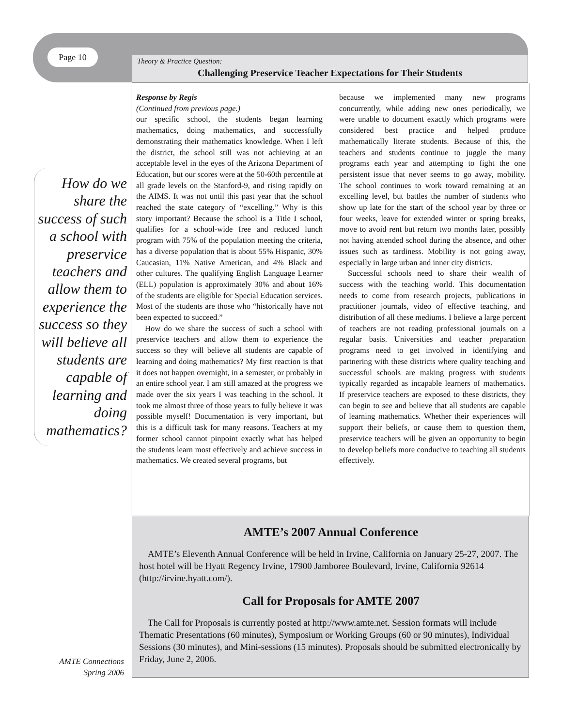Page 10
Theory & Practice Question:
Challenging Preservice Teacher Expectations for Their Students
How do we share the success of such a school with preservice teachers and allow them to experience the success so they will believe all students are capable of learning and doing mathematics?
Response by Regis
(Continued from previous page.)
our specific school, the students began learning mathematics, doing mathematics, and successfully demonstrating their mathematics knowledge. When I left the district, the school still was not achieving at an acceptable level in the eyes of the Arizona Department of Education, but our scores were at the 50-60th percentile at all grade levels on the Stanford-9, and rising rapidly on the AIMS. It was not until this past year that the school reached the state category of “excelling.” Why is this story important? Because the school is a Title I school, qualifies for a school-wide free and reduced lunch program with 75% of the population meeting the criteria, has a diverse population that is about 55% Hispanic, 30% Caucasian, 11% Native American, and 4% Black and other cultures. The qualifying English Language Learner (ELL) population is approximately 30% and about 16% of the students are eligible for Special Education services. Most of the students are those who “historically have not been expected to succeed.”
How do we share the success of such a school with preservice teachers and allow them to experience the success so they will believe all students are capable of learning and doing mathematics? My first reaction is that it does not happen overnight, in a semester, or probably in an entire school year. I am still amazed at the progress we made over the six years I was teaching in the school. It took me almost three of those years to fully believe it was possible myself! Documentation is very important, but this is a difficult task for many reasons. Teachers at my former school cannot pinpoint exactly what has helped the students learn most effectively and achieve success in mathematics. We created several programs, but
because we implemented many new programs concurrently, while adding new ones periodically, we were unable to document exactly which programs were considered best practice and helped produce mathematically literate students. Because of this, the teachers and students continue to juggle the many programs each year and attempting to fight the one persistent issue that never seems to go away, mobility. The school continues to work toward remaining at an excelling level, but battles the number of students who show up late for the start of the school year by three or four weeks, leave for extended winter or spring breaks, move to avoid rent but return two months later, possibly not having attended school during the absence, and other issues such as tardiness. Mobility is not going away, especially in large urban and inner city districts.
Successful schools need to share their wealth of success with the teaching world. This documentation needs to come from research projects, publications in practitioner journals, video of effective teaching, and distribution of all these mediums. I believe a large percent of teachers are not reading professional journals on a regular basis. Universities and teacher preparation programs need to get involved in identifying and partnering with these districts where quality teaching and successful schools are making progress with students typically regarded as incapable learners of mathematics. If preservice teachers are exposed to these districts, they can begin to see and believe that all students are capable of learning mathematics. Whether their experiences will support their beliefs, or cause them to question them, preservice teachers will be given an opportunity to begin to develop beliefs more conducive to teaching all students effectively.
AMTE’s 2007 Annual Conference
AMTE’s Eleventh Annual Conference will be held in Irvine, California on January 25-27, 2007. The host hotel will be Hyatt Regency Irvine, 17900 Jamboree Boulevard, Irvine, California 92614 (http://irvine.hyatt.com/).
Call for Proposals for AMTE 2007
The Call for Proposals is currently posted at http://www.amte.net. Session formats will include Thematic Presentations (60 minutes), Symposium or Working Groups (60 or 90 minutes), Individual Sessions (30 minutes), and Mini-sessions (15 minutes). Proposals should be submitted electronically by Friday, June 2, 2006.
AMTE Connections
Spring 2006